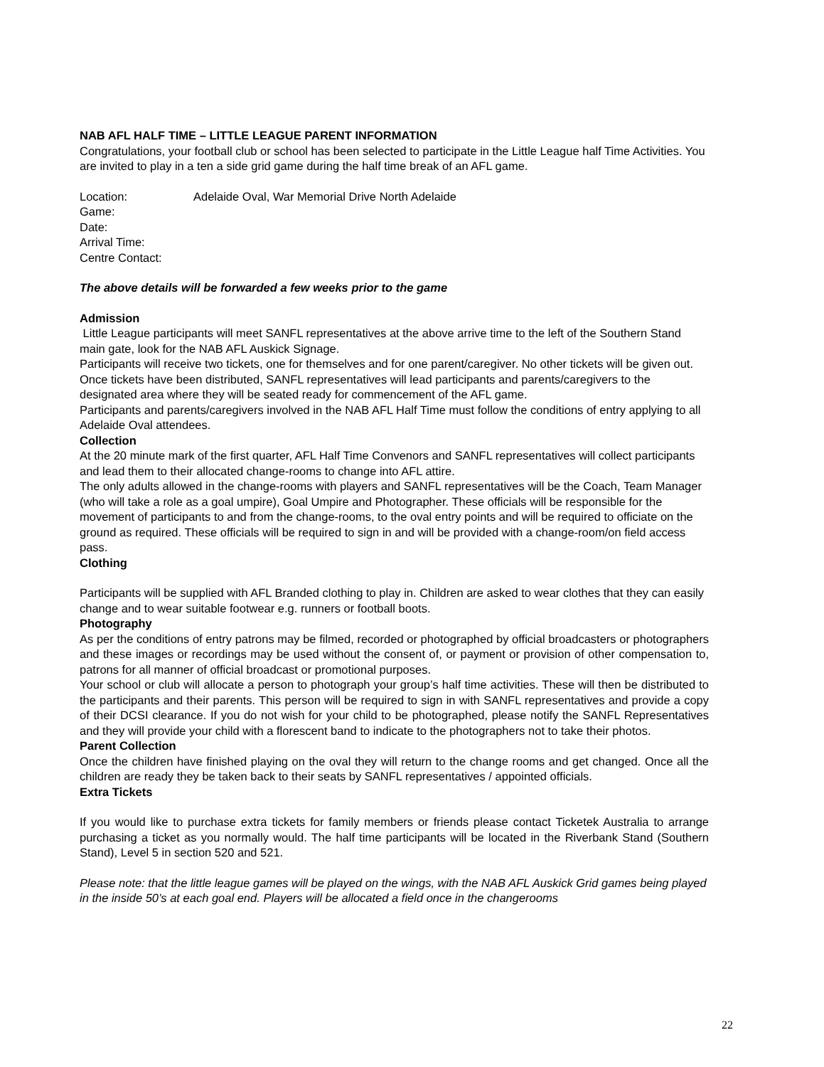NAB AFL HALF TIME – LITTLE LEAGUE PARENT INFORMATION
Congratulations, your football club or school has been selected to participate in the Little League half Time Activities. You are invited to play in a ten a side grid game during the half time break of an AFL game.
Location: Adelaide Oval, War Memorial Drive North Adelaide
Game:
Date:
Arrival Time:
Centre Contact:
The above details will be forwarded a few weeks prior to the game
Admission
Little League participants will meet SANFL representatives at the above arrive time to the left of the Southern Stand main gate, look for the NAB AFL Auskick Signage.
Participants will receive two tickets, one for themselves and for one parent/caregiver. No other tickets will be given out. Once tickets have been distributed, SANFL representatives will lead participants and parents/caregivers to the designated area where they will be seated ready for commencement of the AFL game.
Participants and parents/caregivers involved in the NAB AFL Half Time must follow the conditions of entry applying to all Adelaide Oval attendees.
Collection
At the 20 minute mark of the first quarter, AFL Half Time Convenors and SANFL representatives will collect participants and lead them to their allocated change-rooms to change into AFL attire.
The only adults allowed in the change-rooms with players and SANFL representatives will be the Coach, Team Manager (who will take a role as a goal umpire), Goal Umpire and Photographer. These officials will be responsible for the movement of participants to and from the change-rooms, to the oval entry points and will be required to officiate on the ground as required. These officials will be required to sign in and will be provided with a change-room/on field access pass.
Clothing
Participants will be supplied with AFL Branded clothing to play in. Children are asked to wear clothes that they can easily change and to wear suitable footwear e.g. runners or football boots.
Photography
As per the conditions of entry patrons may be filmed, recorded or photographed by official broadcasters or photographers and these images or recordings may be used without the consent of, or payment or provision of other compensation to, patrons for all manner of official broadcast or promotional purposes.
Your school or club will allocate a person to photograph your group’s half time activities. These will then be distributed to the participants and their parents. This person will be required to sign in with SANFL representatives and provide a copy of their DCSI clearance. If you do not wish for your child to be photographed, please notify the SANFL Representatives and they will provide your child with a florescent band to indicate to the photographers not to take their photos.
Parent Collection
Once the children have finished playing on the oval they will return to the change rooms and get changed. Once all the children are ready they be taken back to their seats by SANFL representatives / appointed officials.
Extra Tickets
If you would like to purchase extra tickets for family members or friends please contact Ticketek Australia to arrange purchasing a ticket as you normally would. The half time participants will be located in the Riverbank Stand (Southern Stand), Level 5 in section 520 and 521.
Please note: that the little league games will be played on the wings, with the NAB AFL Auskick Grid games being played in the inside 50’s at each goal end. Players will be allocated a field once in the changerooms
22